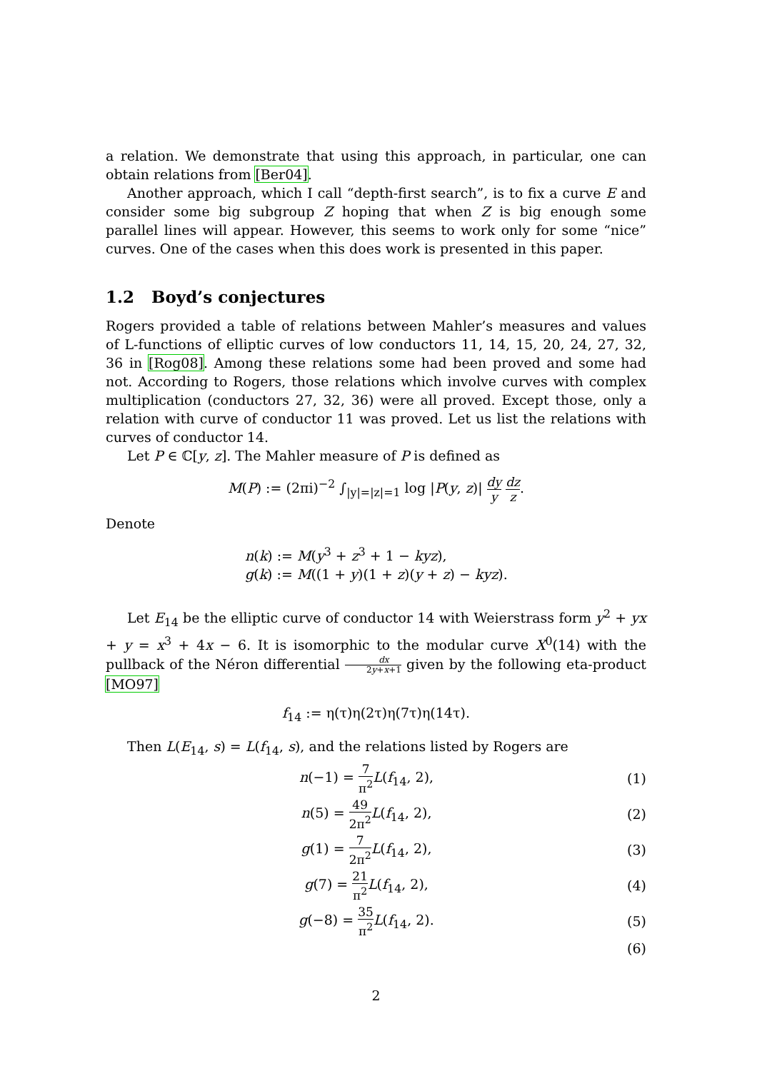a relation. We demonstrate that using this approach, in particular, one can obtain relations from [Ber04].
Another approach, which I call “depth-first search”, is to fix a curve E and consider some big subgroup Z hoping that when Z is big enough some parallel lines will appear. However, this seems to work only for some “nice” curves. One of the cases when this does work is presented in this paper.
1.2 Boyd’s conjectures
Rogers provided a table of relations between Mahler’s measures and values of L-functions of elliptic curves of low conductors 11, 14, 15, 20, 24, 27, 32, 36 in [Rog08]. Among these relations some had been proved and some had not. According to Rogers, those relations which involve curves with complex multiplication (conductors 27, 32, 36) were all proved. Except those, only a relation with curve of conductor 11 was proved. Let us list the relations with curves of conductor 14.
Let P ∈ ℂ[y, z]. The Mahler measure of P is defined as
M(P) := (2πi)<sup>−2</sup> ∫<sub>|y|=|z|=1</sub> log |P(y, z)| dy y dz z.
Denote
n(k) := M(y<sup>3</sup> + z<sup>3</sup> + 1 − kyz),
g(k) := M((1 + y)(1 + z)(y + z) − kyz).
Let E<sub>14</sub> be the elliptic curve of conductor 14 with Weierstrass form y<sup>2</sup> + yx + y = x<sup>3</sup> + 4x − 6. It is isomorphic to the modular curve X<sup>0</sup>(14) with the pullback of the Néron differential dx 2y+x+1 given by the following eta-product [MO97]
f<sub>14</sub> := η(τ)η(2τ)η(7τ)η(14τ).
Then L(E<sub>14</sub>, s) = L(f<sub>14</sub>, s), and the relations listed by Rogers are
n(−1) = 7 π<sup>2</sup> L(f<sub>14</sub>, 2), (1)
n(5) = 49 2π<sup>2</sup> L(f<sub>14</sub>, 2), (2)
g(1) = 7 2π<sup>2</sup> L(f<sub>14</sub>, 2), (3)
g(7) = 21 π<sup>2</sup> L(f<sub>14</sub>, 2), (4)
g(−8) = 35 π<sup>2</sup> L(f<sub>14</sub>, 2). (5)
(6)
2